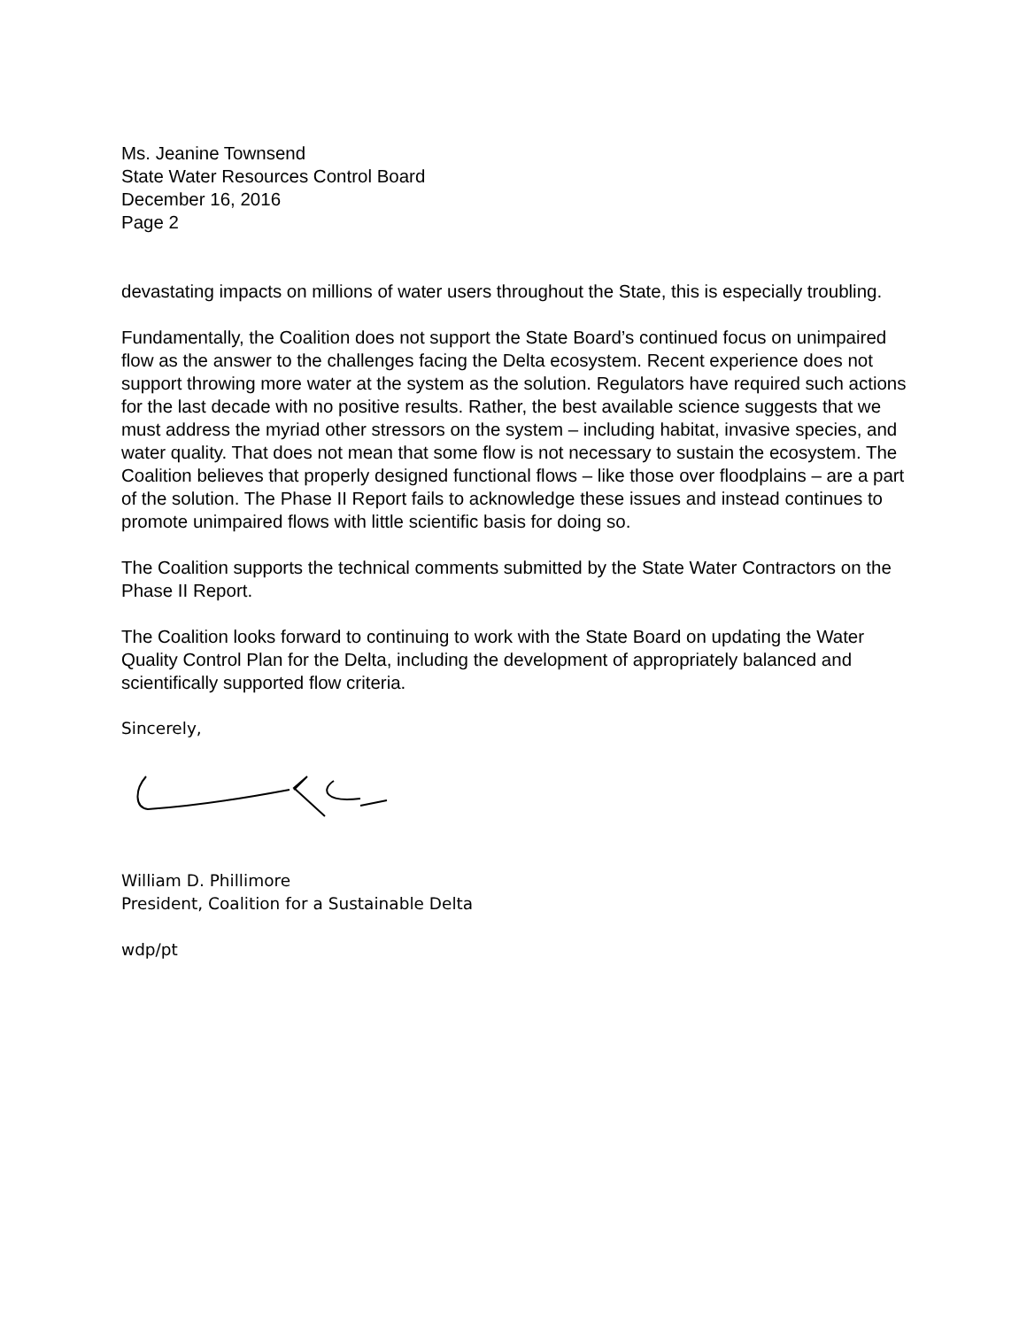Ms. Jeanine Townsend
State Water Resources Control Board
December 16, 2016
Page 2
devastating impacts on millions of water users throughout the State, this is especially troubling.
Fundamentally, the Coalition does not support the State Board’s continued focus on unimpaired flow as the answer to the challenges facing the Delta ecosystem. Recent experience does not support throwing more water at the system as the solution. Regulators have required such actions for the last decade with no positive results. Rather, the best available science suggests that we must address the myriad other stressors on the system – including habitat, invasive species, and water quality. That does not mean that some flow is not necessary to sustain the ecosystem. The Coalition believes that properly designed functional flows – like those over floodplains – are a part of the solution. The Phase II Report fails to acknowledge these issues and instead continues to promote unimpaired flows with little scientific basis for doing so.
The Coalition supports the technical comments submitted by the State Water Contractors on the Phase II Report.
The Coalition looks forward to continuing to work with the State Board on updating the Water Quality Control Plan for the Delta, including the development of appropriately balanced and scientifically supported flow criteria.
Sincerely,
William D. Phillimore
President, Coalition for a Sustainable Delta
wdp/pt